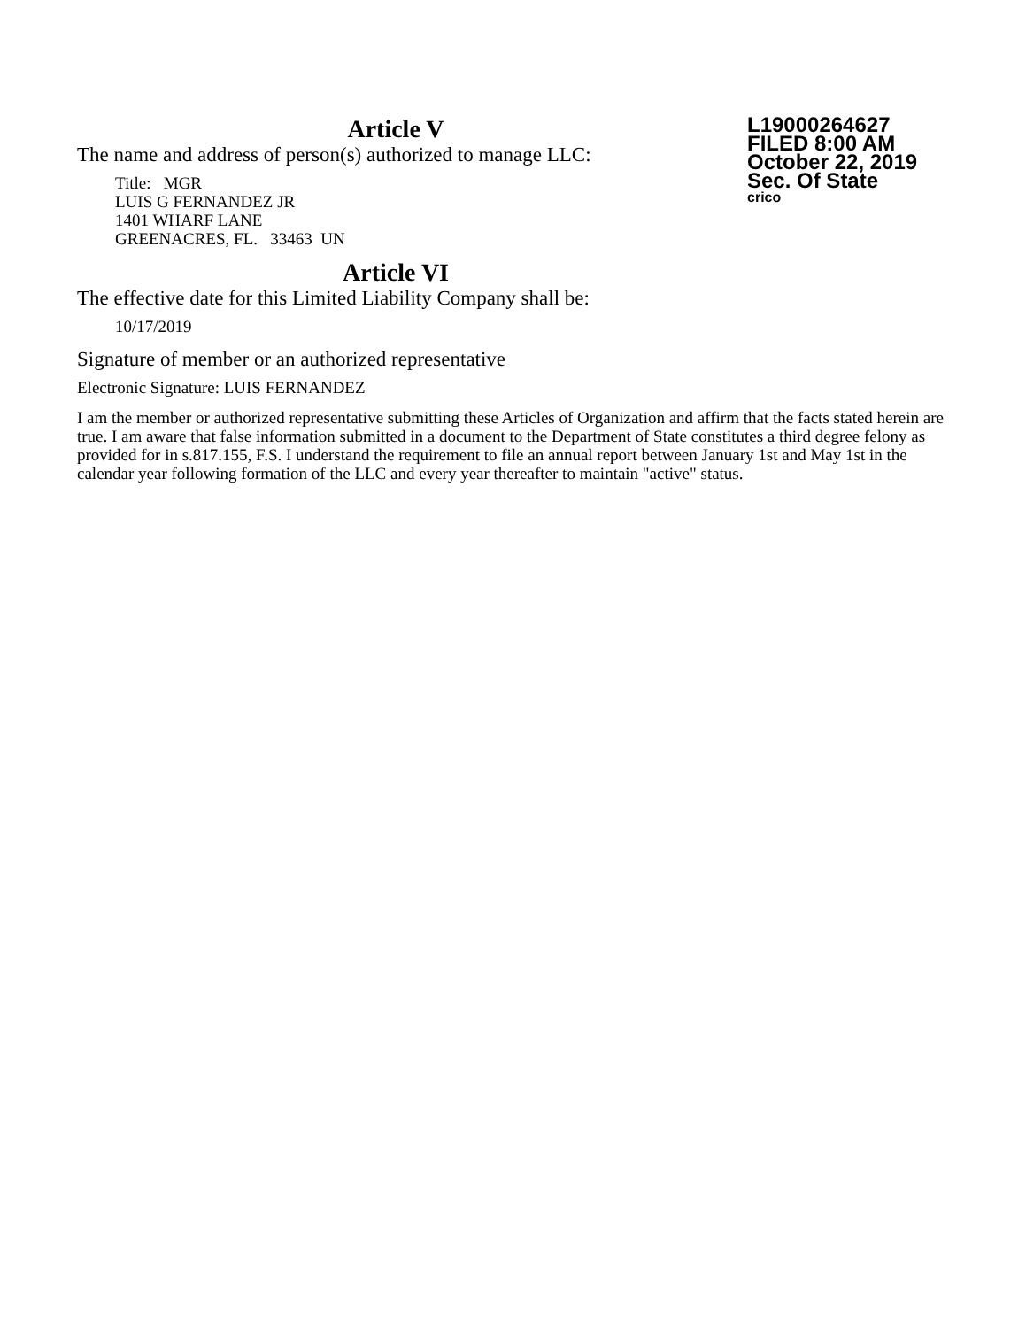Article V
The name and address of person(s) authorized to manage LLC:
Title: MGR
LUIS G FERNANDEZ JR
1401 WHARF LANE
GREENACRES, FL. 33463 UN
L19000264627
FILED 8:00 AM
October 22, 2019
Sec. Of State
crico
Article VI
The effective date for this Limited Liability Company shall be:
10/17/2019
Signature of member or an authorized representative
Electronic Signature: LUIS FERNANDEZ
I am the member or authorized representative submitting these Articles of Organization and affirm that the facts stated herein are true. I am aware that false information submitted in a document to the Department of State constitutes a third degree felony as provided for in s.817.155, F.S. I understand the requirement to file an annual report between January 1st and May 1st in the calendar year following formation of the LLC and every year thereafter to maintain "active" status.